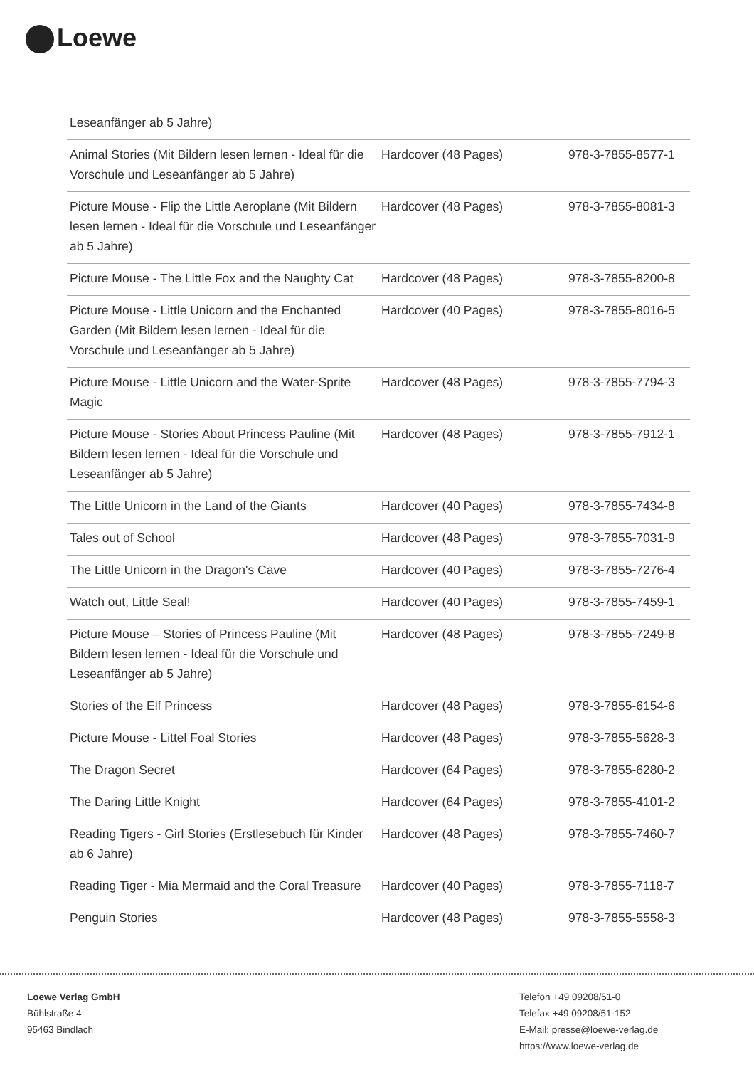Loewe
| Leseanfänger ab 5 Jahre) | | |
| Animal Stories (Mit Bildern lesen lernen - Ideal für die Vorschule und Leseanfänger ab 5 Jahre) | Hardcover (48 Pages) | 978-3-7855-8577-1 |
| Picture Mouse - Flip the Little Aeroplane (Mit Bildern lesen lernen - Ideal für die Vorschule und Leseanfänger ab 5 Jahre) | Hardcover (48 Pages) | 978-3-7855-8081-3 |
| Picture Mouse - The Little Fox and the Naughty Cat | Hardcover (48 Pages) | 978-3-7855-8200-8 |
| Picture Mouse - Little Unicorn and the Enchanted Garden (Mit Bildern lesen lernen - Ideal für die Vorschule und Leseanfänger ab 5 Jahre) | Hardcover (40 Pages) | 978-3-7855-8016-5 |
| Picture Mouse - Little Unicorn and the Water-Sprite Magic | Hardcover (48 Pages) | 978-3-7855-7794-3 |
| Picture Mouse - Stories About Princess Pauline (Mit Bildern lesen lernen - Ideal für die Vorschule und Leseanfänger ab 5 Jahre) | Hardcover (48 Pages) | 978-3-7855-7912-1 |
| The Little Unicorn in the Land of the Giants | Hardcover (40 Pages) | 978-3-7855-7434-8 |
| Tales out of School | Hardcover (48 Pages) | 978-3-7855-7031-9 |
| The Little Unicorn in the Dragon's Cave | Hardcover (40 Pages) | 978-3-7855-7276-4 |
| Watch out, Little Seal! | Hardcover (40 Pages) | 978-3-7855-7459-1 |
| Picture Mouse – Stories of Princess Pauline (Mit Bildern lesen lernen - Ideal für die Vorschule und Leseanfänger ab 5 Jahre) | Hardcover (48 Pages) | 978-3-7855-7249-8 |
| Stories of the Elf Princess | Hardcover (48 Pages) | 978-3-7855-6154-6 |
| Picture Mouse - Littel Foal Stories | Hardcover (48 Pages) | 978-3-7855-5628-3 |
| The Dragon Secret | Hardcover (64 Pages) | 978-3-7855-6280-2 |
| The Daring Little Knight | Hardcover (64 Pages) | 978-3-7855-4101-2 |
| Reading Tigers - Girl Stories (Erstlesebuch für Kinder ab 6 Jahre) | Hardcover (48 Pages) | 978-3-7855-7460-7 |
| Reading Tiger - Mia Mermaid and the Coral Treasure | Hardcover (40 Pages) | 978-3-7855-7118-7 |
| Penguin Stories | Hardcover (48 Pages) | 978-3-7855-5558-3 |
Loewe Verlag GmbH
Bühlstraße 4
95463 Bindlach
Telefon +49 09208/51-0
Telefax +49 09208/51-152
E-Mail: presse@loewe-verlag.de
https://www.loewe-verlag.de